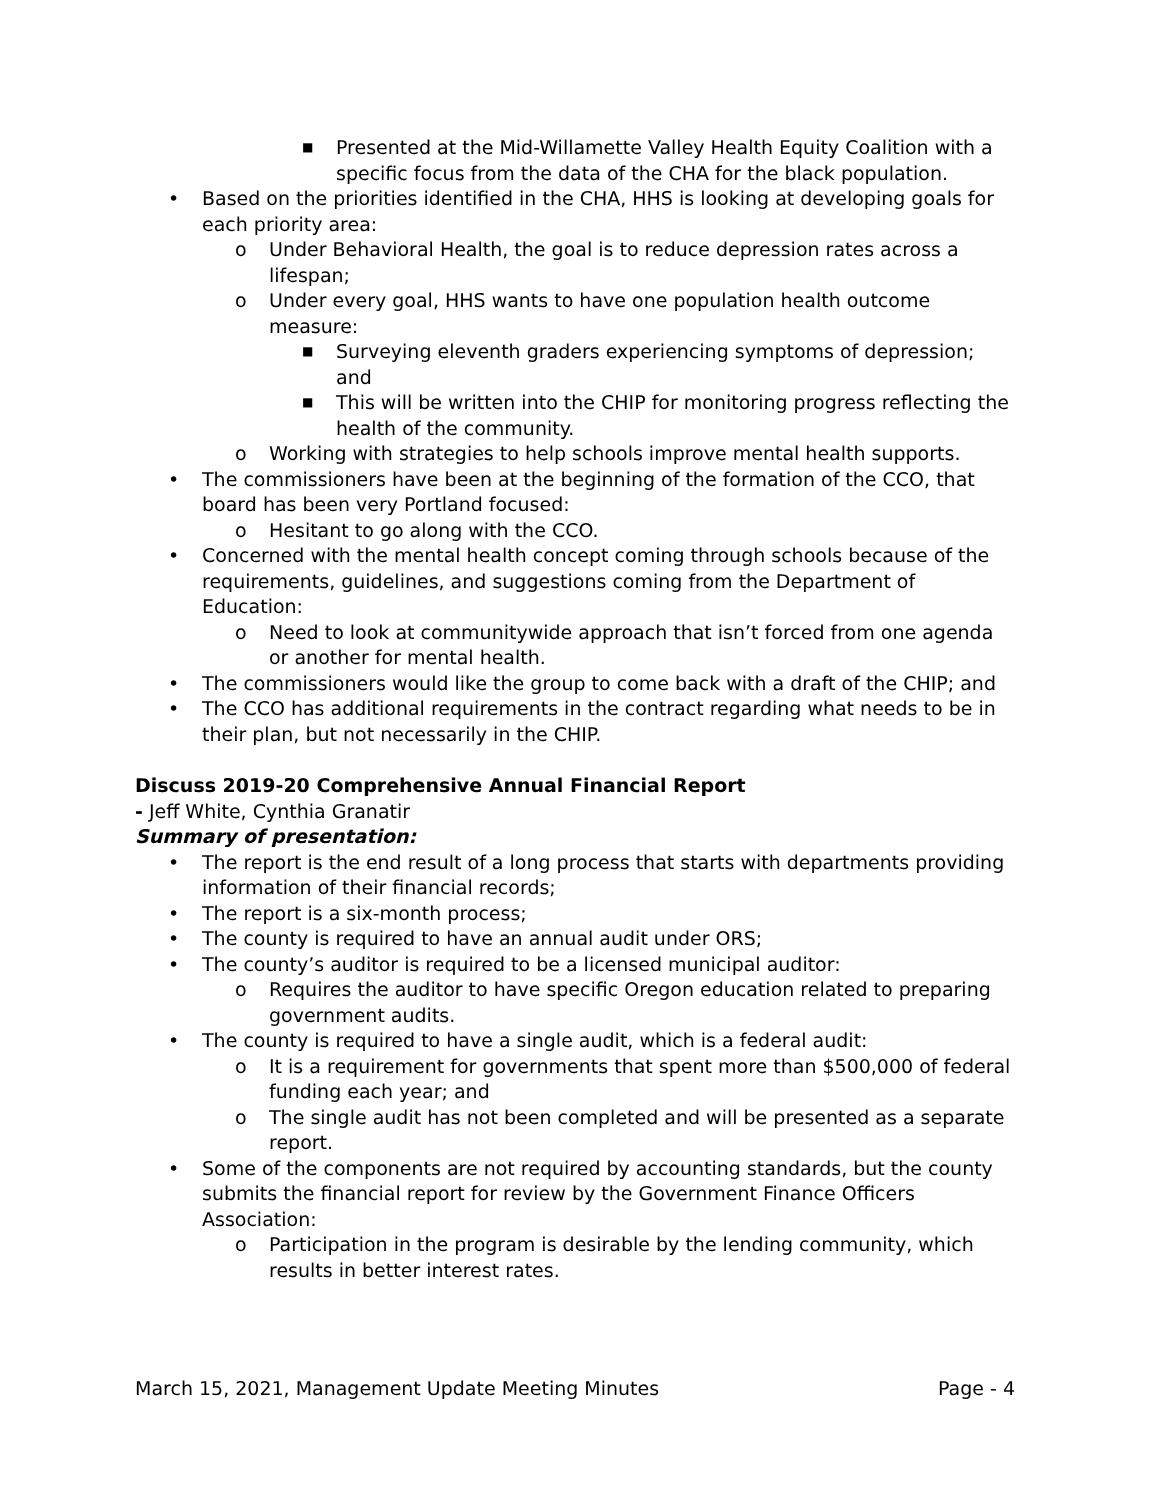■ Presented at the Mid-Willamette Valley Health Equity Coalition with a specific focus from the data of the CHA for the black population.
• Based on the priorities identified in the CHA, HHS is looking at developing goals for each priority area:
o Under Behavioral Health, the goal is to reduce depression rates across a lifespan;
o Under every goal, HHS wants to have one population health outcome measure:
■ Surveying eleventh graders experiencing symptoms of depression; and
■ This will be written into the CHIP for monitoring progress reflecting the health of the community.
o Working with strategies to help schools improve mental health supports.
• The commissioners have been at the beginning of the formation of the CCO, that board has been very Portland focused:
o Hesitant to go along with the CCO.
• Concerned with the mental health concept coming through schools because of the requirements, guidelines, and suggestions coming from the Department of Education:
o Need to look at communitywide approach that isn’t forced from one agenda or another for mental health.
• The commissioners would like the group to come back with a draft of the CHIP; and
• The CCO has additional requirements in the contract regarding what needs to be in their plan, but not necessarily in the CHIP.
Discuss 2019-20 Comprehensive Annual Financial Report
- Jeff White, Cynthia Granatir
Summary of presentation:
• The report is the end result of a long process that starts with departments providing information of their financial records;
• The report is a six-month process;
• The county is required to have an annual audit under ORS;
• The county’s auditor is required to be a licensed municipal auditor:
o Requires the auditor to have specific Oregon education related to preparing government audits.
• The county is required to have a single audit, which is a federal audit:
o It is a requirement for governments that spent more than $500,000 of federal funding each year; and
o The single audit has not been completed and will be presented as a separate report.
• Some of the components are not required by accounting standards, but the county submits the financial report for review by the Government Finance Officers Association:
o Participation in the program is desirable by the lending community, which results in better interest rates.
March 15, 2021, Management Update Meeting Minutes Page - 4